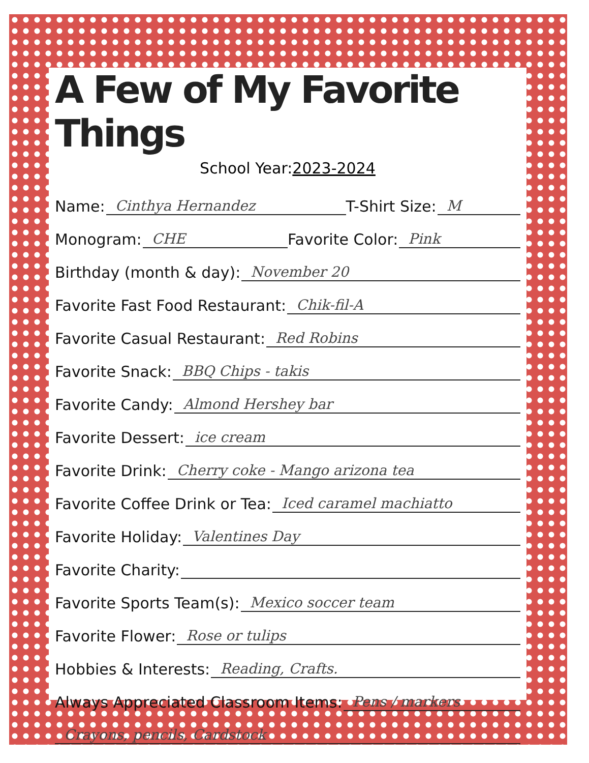A Few of My Favorite Things
School Year:2023-2024
Name: Cinthya Hernandez
T-Shirt Size: M
Monogram: CHE
Favorite Color: Pink
Birthday (month & day): November 20
Favorite Fast Food Restaurant: Chik-fil-A
Favorite Casual Restaurant: Red Robins
Favorite Snack: BBQ Chips - takis
Favorite Candy: Almond Hershey bar
Favorite Dessert: ice cream
Favorite Drink: Cherry coke - Mango arizona tea
Favorite Coffee Drink or Tea: Iced caramel machiatto
Favorite Holiday: Valentines Day
Favorite Charity:
Favorite Sports Team(s): Mexico soccer team
Favorite Flower: Rose or tulips
Hobbies & Interests: Reading, Crafts.
Always Appreciated Classroom Items: Pens / markers
Crayons, pencils, Cardstock